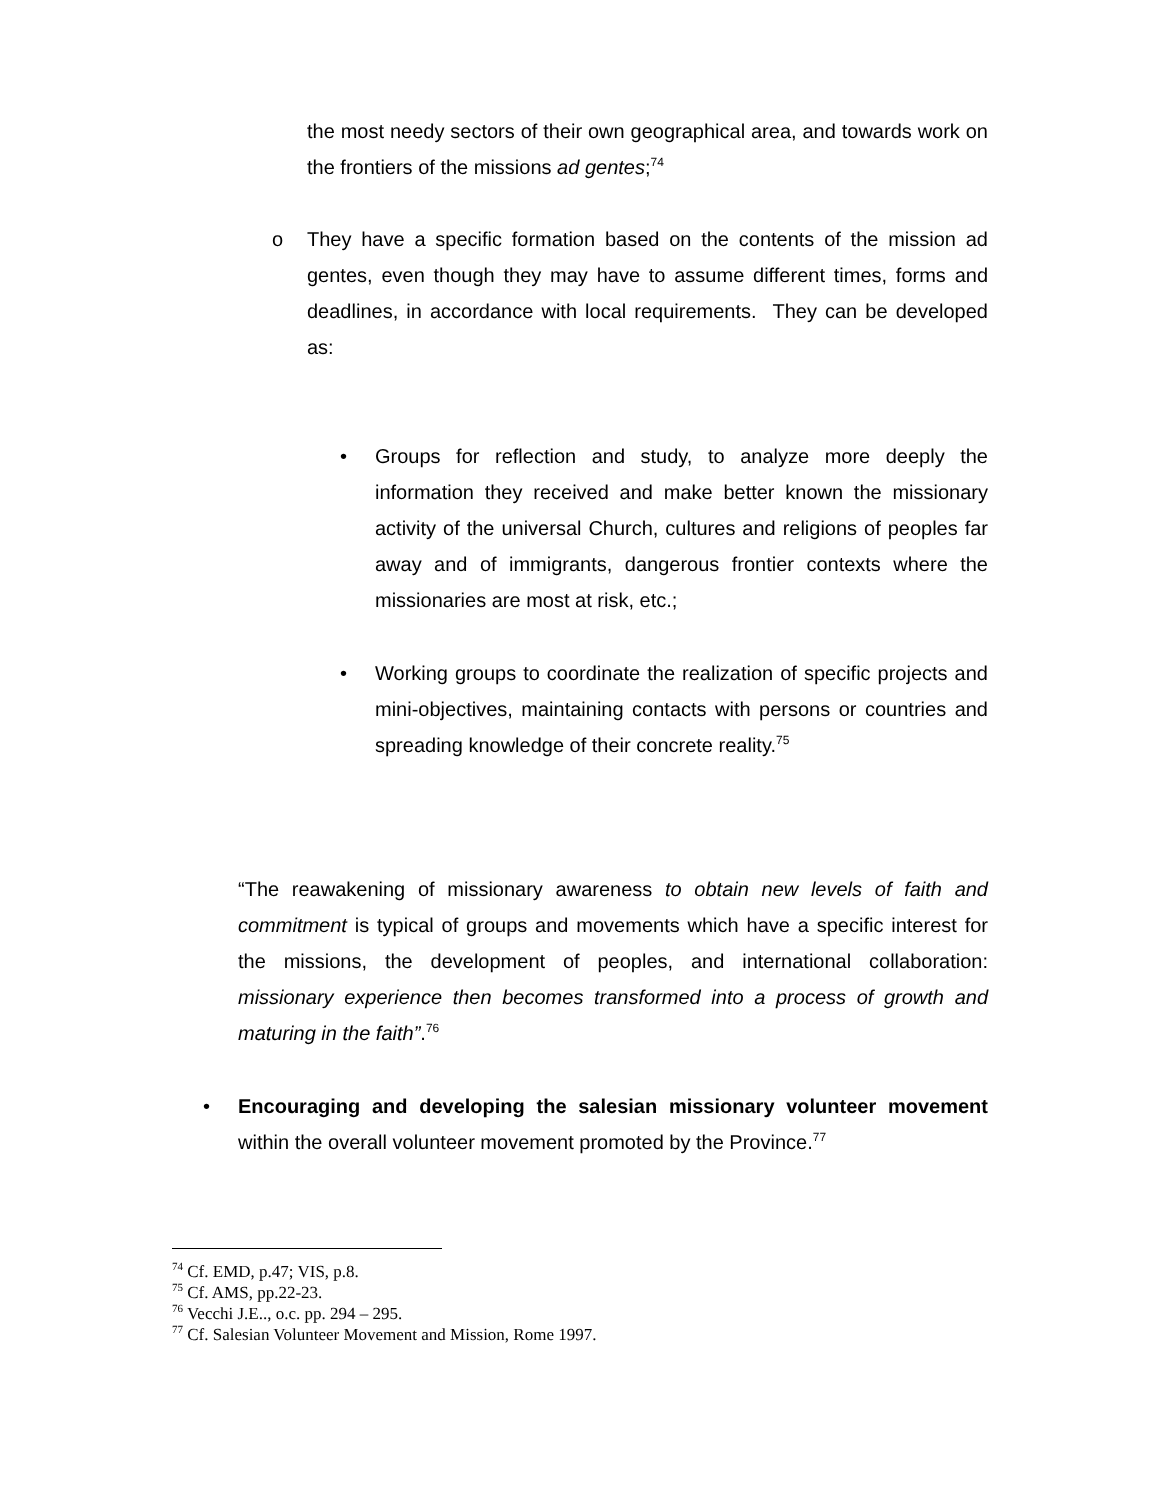the most needy sectors of their own geographical area, and towards work on the frontiers of the missions ad gentes;<sup>74</sup>
o They have a specific formation based on the contents of the mission ad gentes, even though they may have to assume different times, forms and deadlines, in accordance with local requirements. They can be developed as:
• Groups for reflection and study, to analyze more deeply the information they received and make better known the missionary activity of the universal Church, cultures and religions of peoples far away and of immigrants, dangerous frontier contexts where the missionaries are most at risk, etc.;
• Working groups to coordinate the realization of specific projects and mini-objectives, maintaining contacts with persons or countries and spreading knowledge of their concrete reality.<sup>75</sup>
“The reawakening of missionary awareness to obtain new levels of faith and commitment is typical of groups and movements which have a specific interest for the missions, the development of peoples, and international collaboration: missionary experience then becomes transformed into a process of growth and maturing in the faith”.<sup>76</sup>
• Encouraging and developing the salesian missionary volunteer movement within the overall volunteer movement promoted by the Province.<sup>77</sup>
<sup>74</sup> Cf. EMD, p.47; VIS, p.8.
<sup>75</sup> Cf. AMS, pp.22-23.
<sup>76</sup> Vecchi J.E.., o.c. pp. 294 – 295.
<sup>77</sup> Cf. Salesian Volunteer Movement and Mission, Rome 1997.